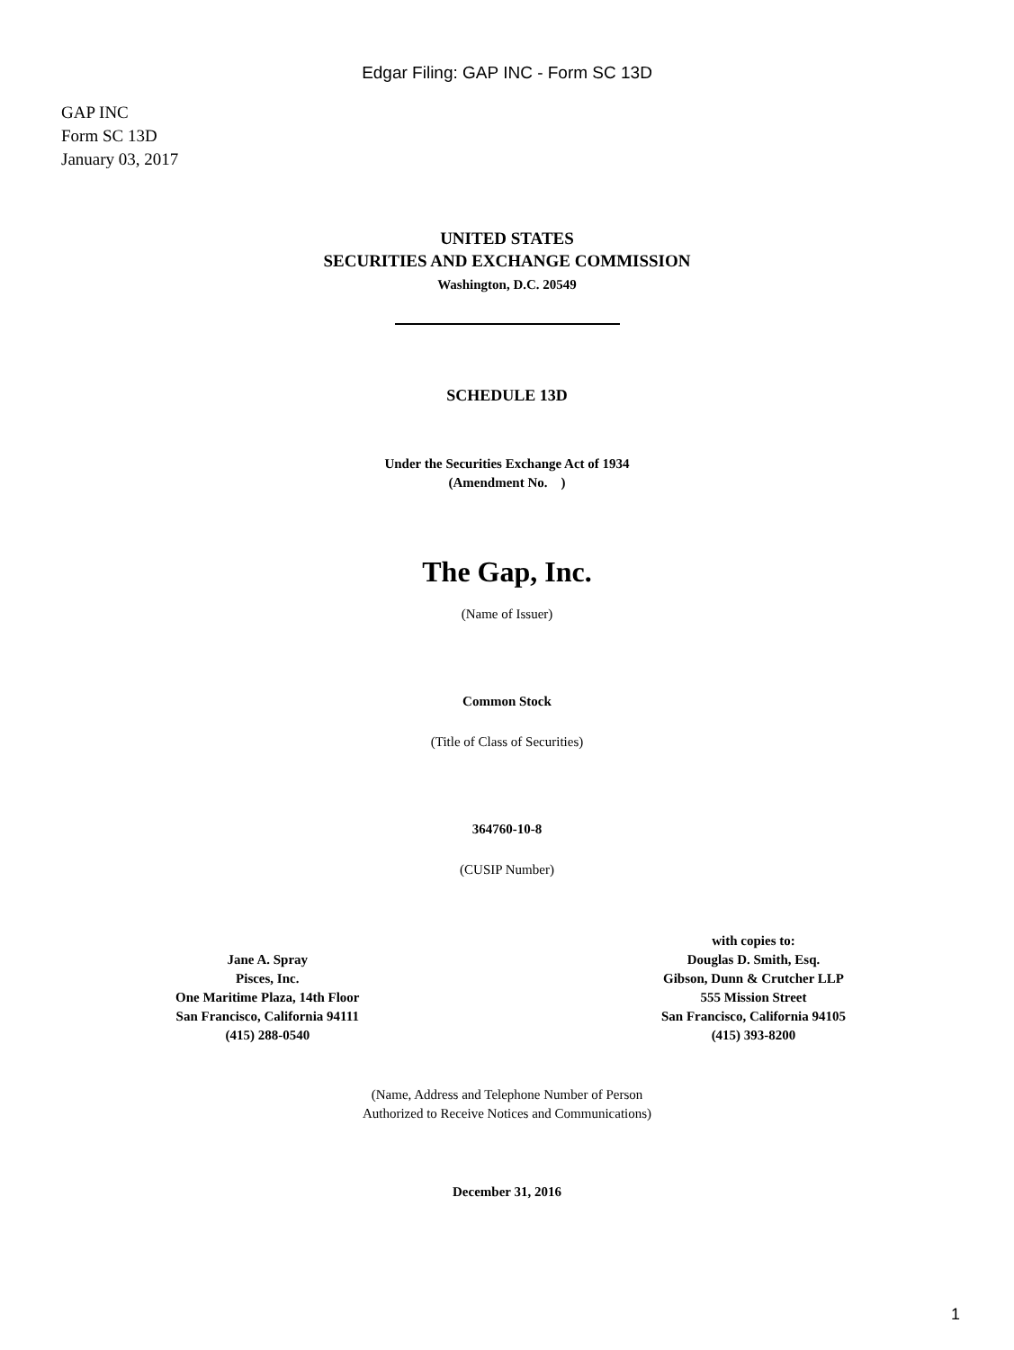Edgar Filing: GAP INC - Form SC 13D
GAP INC
Form SC 13D
January 03, 2017
UNITED STATES
SECURITIES AND EXCHANGE COMMISSION
Washington, D.C. 20549
SCHEDULE 13D
Under the Securities Exchange Act of 1934
(Amendment No. )
The Gap, Inc.
(Name of Issuer)
Common Stock
(Title of Class of Securities)
364760-10-8
(CUSIP Number)
Jane A. Spray
Pisces, Inc.
One Maritime Plaza, 14th Floor
San Francisco, California 94111
(415) 288-0540
with copies to:
Douglas D. Smith, Esq.
Gibson, Dunn & Crutcher LLP
555 Mission Street
San Francisco, California 94105
(415) 393-8200
(Name, Address and Telephone Number of Person
Authorized to Receive Notices and Communications)
December 31, 2016
1